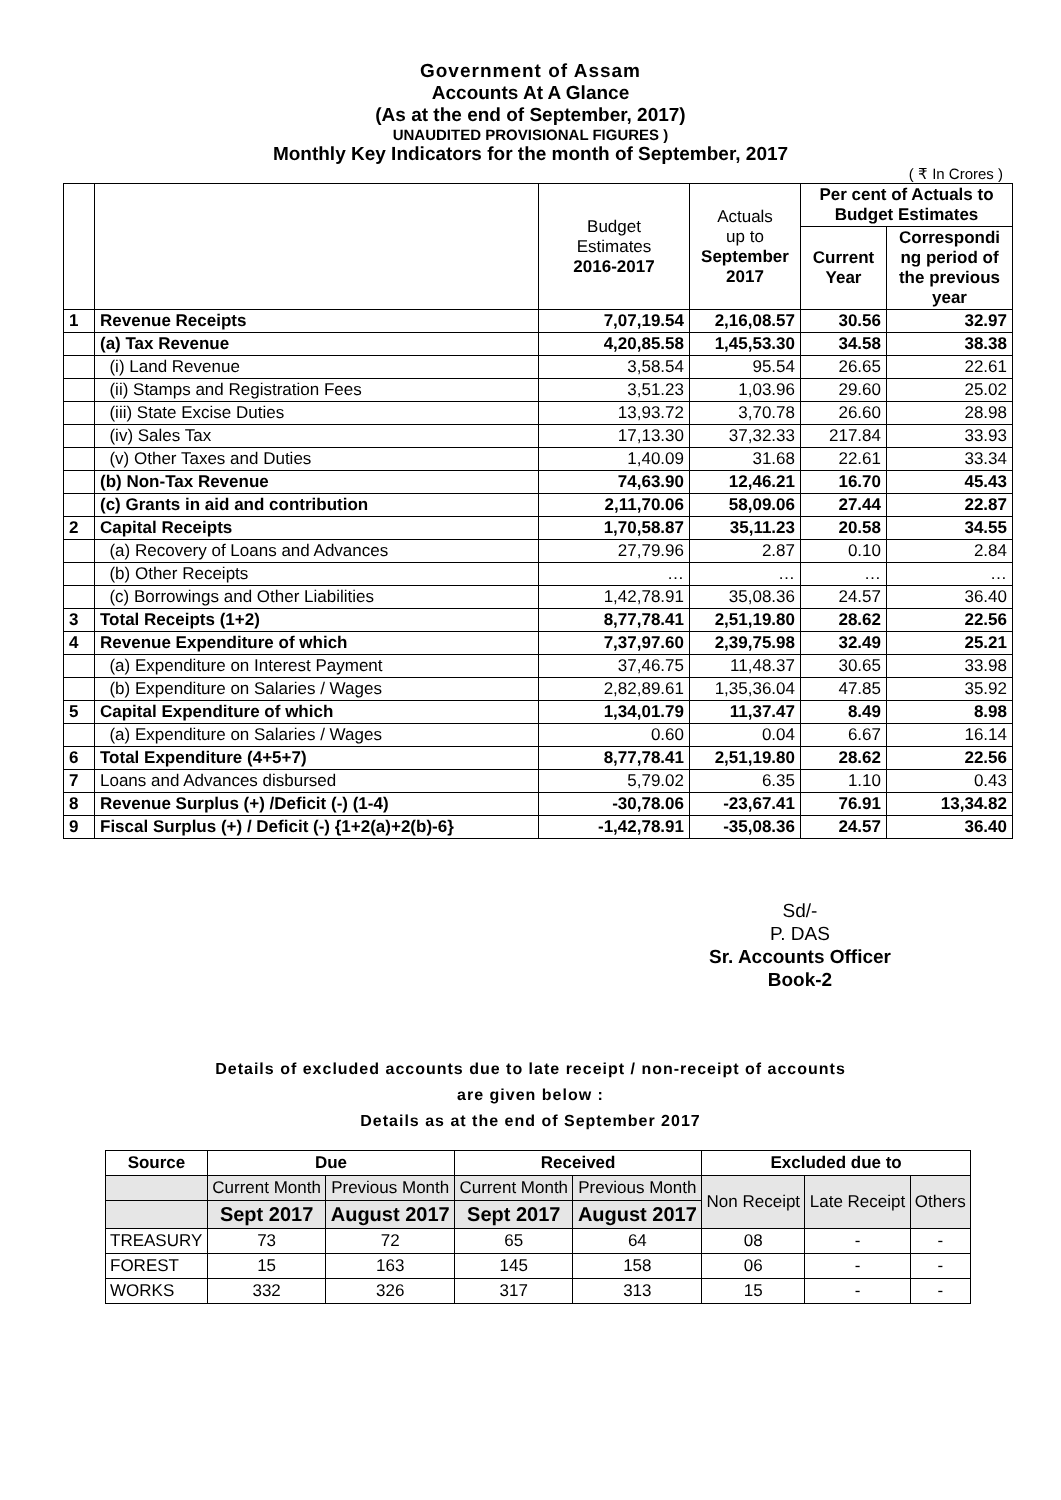Government of Assam
Accounts At A Glance
(As at the end of September, 2017)
UNAUDITED PROVISIONAL FIGURES )
Monthly Key Indicators for the month of September, 2017
( ₹ In Crores )
| | | Budget Estimates 2016-2017 | Actuals up to September 2017 | Per cent of Actuals to Budget Estimates | |
| | | | | Current Year | Correspondi ng period of the previous year |
| 1 | Revenue Receipts | 7,07,19.54 | 2,16,08.57 | 30.56 | 32.97 |
| | (a) Tax Revenue | 4,20,85.58 | 1,45,53.30 | 34.58 | 38.38 |
| | (i) Land Revenue | 3,58.54 | 95.54 | 26.65 | 22.61 |
| | (ii) Stamps and Registration Fees | 3,51.23 | 1,03.96 | 29.60 | 25.02 |
| | (iii) State Excise Duties | 13,93.72 | 3,70.78 | 26.60 | 28.98 |
| | (iv) Sales Tax | 17,13.30 | 37,32.33 | 217.84 | 33.93 |
| | (v) Other Taxes and Duties | 1,40.09 | 31.68 | 22.61 | 33.34 |
| | (b) Non-Tax Revenue | 74,63.90 | 12,46.21 | 16.70 | 45.43 |
| | (c) Grants in aid and contribution | 2,11,70.06 | 58,09.06 | 27.44 | 22.87 |
| 2 | Capital Receipts | 1,70,58.87 | 35,11.23 | 20.58 | 34.55 |
| | (a) Recovery of Loans and Advances | 27,79.96 | 2.87 | 0.10 | 2.84 |
| | (b) Other Receipts | … | … | … | … |
| | (c) Borrowings and Other Liabilities | 1,42,78.91 | 35,08.36 | 24.57 | 36.40 |
| 3 | Total Receipts (1+2) | 8,77,78.41 | 2,51,19.80 | 28.62 | 22.56 |
| 4 | Revenue Expenditure of which | 7,37,97.60 | 2,39,75.98 | 32.49 | 25.21 |
| | (a) Expenditure on Interest Payment | 37,46.75 | 11,48.37 | 30.65 | 33.98 |
| | (b) Expenditure on Salaries / Wages | 2,82,89.61 | 1,35,36.04 | 47.85 | 35.92 |
| 5 | Capital Expenditure of which | 1,34,01.79 | 11,37.47 | 8.49 | 8.98 |
| | (a) Expenditure on Salaries / Wages | 0.60 | 0.04 | 6.67 | 16.14 |
| 6 | Total Expenditure (4+5+7) | 8,77,78.41 | 2,51,19.80 | 28.62 | 22.56 |
| 7 | Loans and Advances disbursed | 5,79.02 | 6.35 | 1.10 | 0.43 |
| 8 | Revenue Surplus (+) /Deficit (-) (1-4) | -30,78.06 | -23,67.41 | 76.91 | 13,34.82 |
| 9 | Fiscal Surplus (+) / Deficit (-) {1+2(a)+2(b)-6} | -1,42,78.91 | -35,08.36 | 24.57 | 36.40 |
Sd/-
P. DAS
Sr. Accounts Officer
Book-2
Details of excluded accounts due to late receipt / non-receipt of accounts
are given below :
Details as at the end of September 2017
| Source | Due | | Received | | Excluded due to | | |
| --- | --- | --- | --- | --- | --- | --- | --- |
| | Current Month | Previous Month | Current Month | Previous Month | Non Receipt | Late Receipt | Others |
| | Sept 2017 | August 2017 | Sept 2017 | August 2017 | | | |
| TREASURY | 73 | 72 | 65 | 64 | 08 | - | - |
| FOREST | 15 | 163 | 145 | 158 | 06 | - | - |
| WORKS | 332 | 326 | 317 | 313 | 15 | - | - |